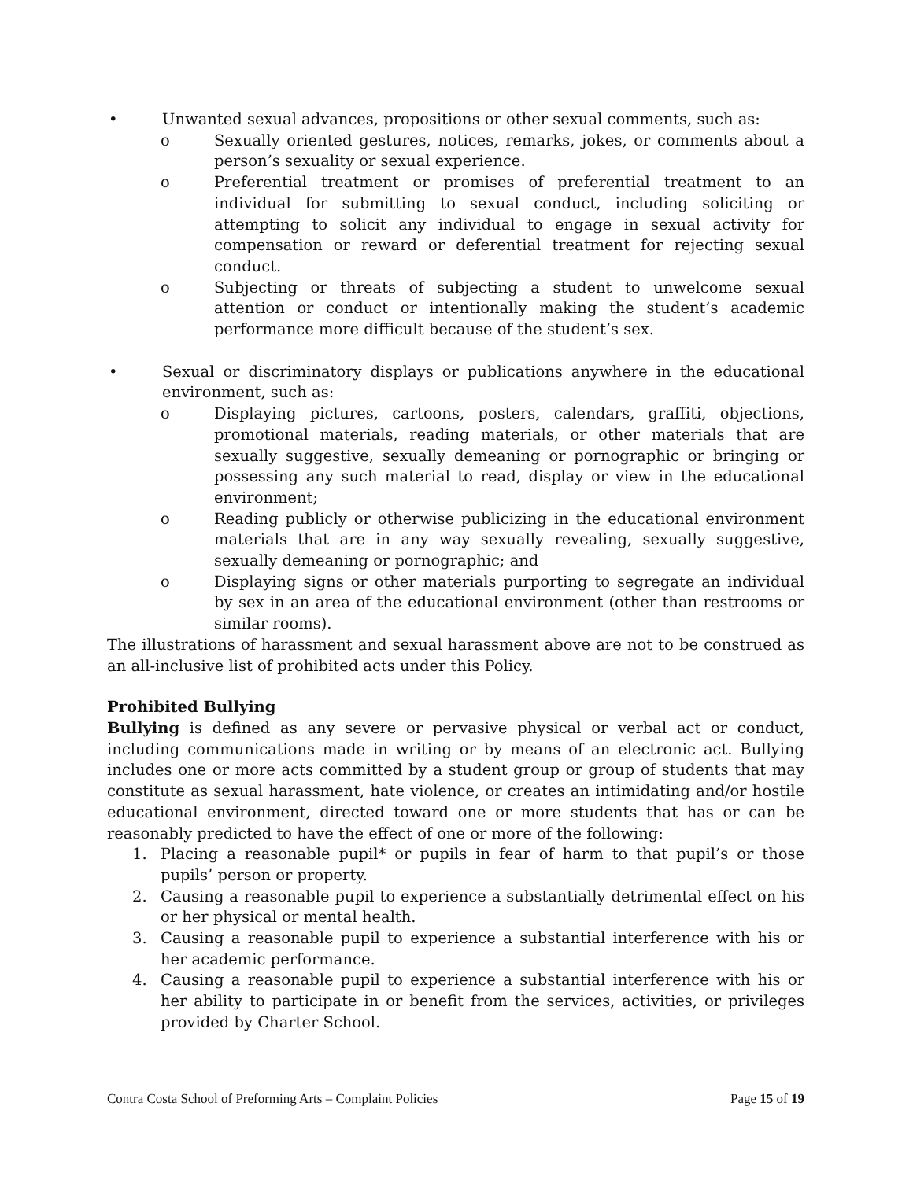• Unwanted sexual advances, propositions or other sexual comments, such as:
o Sexually oriented gestures, notices, remarks, jokes, or comments about a person’s sexuality or sexual experience.
o Preferential treatment or promises of preferential treatment to an individual for submitting to sexual conduct, including soliciting or attempting to solicit any individual to engage in sexual activity for compensation or reward or deferential treatment for rejecting sexual conduct.
o Subjecting or threats of subjecting a student to unwelcome sexual attention or conduct or intentionally making the student’s academic performance more difficult because of the student’s sex.
• Sexual or discriminatory displays or publications anywhere in the educational environment, such as:
o Displaying pictures, cartoons, posters, calendars, graffiti, objections, promotional materials, reading materials, or other materials that are sexually suggestive, sexually demeaning or pornographic or bringing or possessing any such material to read, display or view in the educational environment;
o Reading publicly or otherwise publicizing in the educational environment materials that are in any way sexually revealing, sexually suggestive, sexually demeaning or pornographic; and
o Displaying signs or other materials purporting to segregate an individual by sex in an area of the educational environment (other than restrooms or similar rooms).
The illustrations of harassment and sexual harassment above are not to be construed as an all-inclusive list of prohibited acts under this Policy.
Prohibited Bullying
Bullying is defined as any severe or pervasive physical or verbal act or conduct, including communications made in writing or by means of an electronic act. Bullying includes one or more acts committed by a student group or group of students that may constitute as sexual harassment, hate violence, or creates an intimidating and/or hostile educational environment, directed toward one or more students that has or can be reasonably predicted to have the effect of one or more of the following:
1. Placing a reasonable pupil* or pupils in fear of harm to that pupil’s or those pupils’ person or property.
2. Causing a reasonable pupil to experience a substantially detrimental effect on his or her physical or mental health.
3. Causing a reasonable pupil to experience a substantial interference with his or her academic performance.
4. Causing a reasonable pupil to experience a substantial interference with his or her ability to participate in or benefit from the services, activities, or privileges provided by Charter School.
Contra Costa School of Preforming Arts – Complaint Policies Page 15 of 19